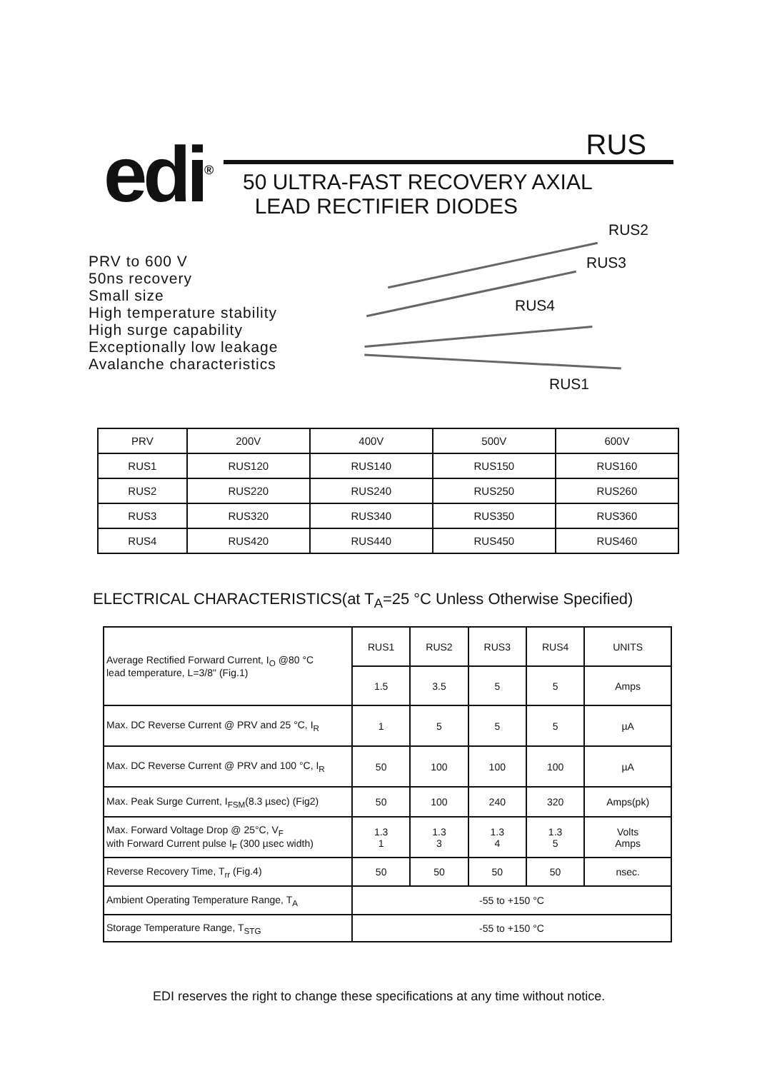edi<sup>®</sup>
RUS
50 ULTRA-FAST RECOVERY AXIAL
LEAD RECTIFIER DIODES
PRV to 600 V
50ns recovery
Small size
High temperature stability
High surge capability
Exceptionally low leakage
Avalanche characteristics
RUS2
RUS3
RUS4
RUS1
| PRV | 200V | 400V | 500V | 600V |
| RUS1 | RUS120 | RUS140 | RUS150 | RUS160 |
| RUS2 | RUS220 | RUS240 | RUS250 | RUS260 |
| RUS3 | RUS320 | RUS340 | RUS350 | RUS360 |
| RUS4 | RUS420 | RUS440 | RUS450 | RUS460 |
ELECTRICAL CHARACTERISTICS(at T<sub>A</sub>=25 °C Unless Otherwise Specified)
| Average Rectified Forward Current, I<sub>O</sub> @80 °C lead temperature, L=3/8" (Fig.1) | RUS1 | RUS2 | RUS3 | RUS4 | UNITS |
| | 1.5 | 3.5 | 5 | 5 | Amps |
| Max. DC Reverse Current @ PRV and 25 °C, I<sub>R</sub> | 1 | 5 | 5 | 5 | µA |
| Max. DC Reverse Current @ PRV and 100 °C, I<sub>R</sub> | 50 | 100 | 100 | 100 | µA |
| Max. Peak Surge Current, I<sub>FSM</sub>(8.3 µsec) (Fig2) | 50 | 100 | 240 | 320 | Amps(pk) |
| Max. Forward Voltage Drop @ 25°C, V<sub>F</sub> with Forward Current pulse I<sub>F</sub> (300 µsec width) | 1.3 1 | 1.3 3 | 1.3 4 | 1.3 5 | Volts Amps |
| Reverse Recovery Time, T<sub>rr</sub> (Fig.4) | 50 | 50 | 50 | 50 | nsec. |
| Ambient Operating Temperature Range, T<sub>A</sub> | -55 to +150 °C | | | | |
| Storage Temperature Range, T<sub>STG</sub> | -55 to +150 °C | | | | |
EDI reserves the right to change these specifications at any time without notice.